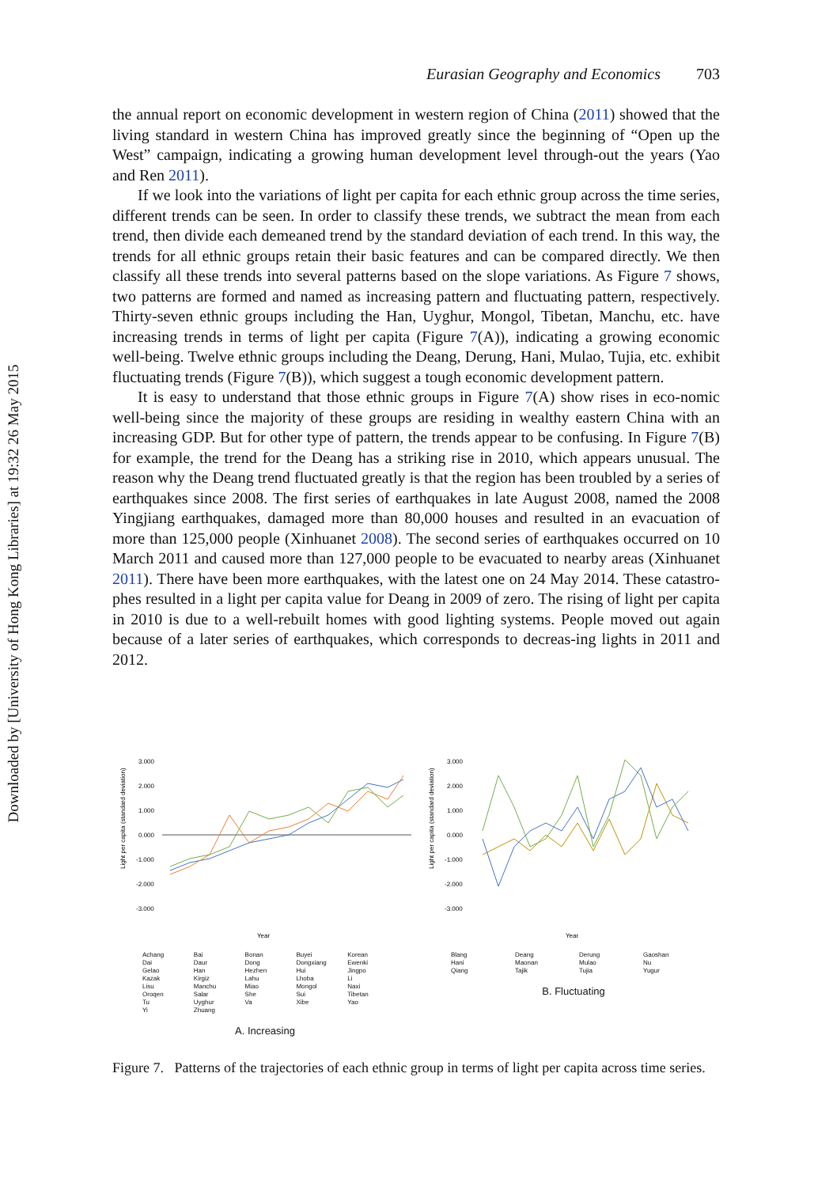Downloaded by [University of Hong Kong Libraries] at 19:32 26 May 2015
Eurasian Geography and Economics 703
the annual report on economic development in western region of China (2011) showed that the living standard in western China has improved greatly since the beginning of “Open up the West” campaign, indicating a growing human development level through-out the years (Yao and Ren 2011).
If we look into the variations of light per capita for each ethnic group across the time series, different trends can be seen. In order to classify these trends, we subtract the mean from each trend, then divide each demeaned trend by the standard deviation of each trend. In this way, the trends for all ethnic groups retain their basic features and can be compared directly. We then classify all these trends into several patterns based on the slope variations. As Figure 7 shows, two patterns are formed and named as increasing pattern and fluctuating pattern, respectively. Thirty-seven ethnic groups including the Han, Uyghur, Mongol, Tibetan, Manchu, etc. have increasing trends in terms of light per capita (Figure 7(A)), indicating a growing economic well-being. Twelve ethnic groups including the Deang, Derung, Hani, Mulao, Tujia, etc. exhibit fluctuating trends (Figure 7(B)), which suggest a tough economic development pattern.
It is easy to understand that those ethnic groups in Figure 7(A) show rises in eco-nomic well-being since the majority of these groups are residing in wealthy eastern China with an increasing GDP. But for other type of pattern, the trends appear to be confusing. In Figure 7(B) for example, the trend for the Deang has a striking rise in 2010, which appears unusual. The reason why the Deang trend fluctuated greatly is that the region has been troubled by a series of earthquakes since 2008. The first series of earthquakes in late August 2008, named the 2008 Yingjiang earthquakes, damaged more than 80,000 houses and resulted in an evacuation of more than 125,000 people (Xinhuanet 2008). The second series of earthquakes occurred on 10 March 2011 and caused more than 127,000 people to be evacuated to nearby areas (Xinhuanet 2011). There have been more earthquakes, with the latest one on 24 May 2014. These catastro-phes resulted in a light per capita value for Deang in 2009 of zero. The rising of light per capita in 2010 is due to a well-rebuilt homes with good lighting systems. People moved out again because of a later series of earthquakes, which corresponds to decreas-ing lights in 2011 and 2012.
Light per capita (standard deviation)
3.000
2.000
1.000
0.000
-1.000
-2.000
-3.000
Year
Achang Bai Bonan Buyei Korean Dai Daur Dong Dongxiang Ewenki Gelao Han Hezhen Hui Jingpo Kazak Kirgiz Lahu Lhoba Li Lisu Manchu Miao Mongol Naxi Oroqen Salar She Sui Tibetan Tu Uyghur Va Xibe Yao Yi Zhuang
A. Increasing
Light per capita (standard deviation)
3.000
2.000
1.000
0.000
-1.000
-2.000
-3.000
Year
Blang Deang Derung Gaoshan Hani Maonan Mulao Nu Qiang Tajik Tujia Yugur
B. Fluctuating
Figure 7. Patterns of the trajectories of each ethnic group in terms of light per capita across time series.